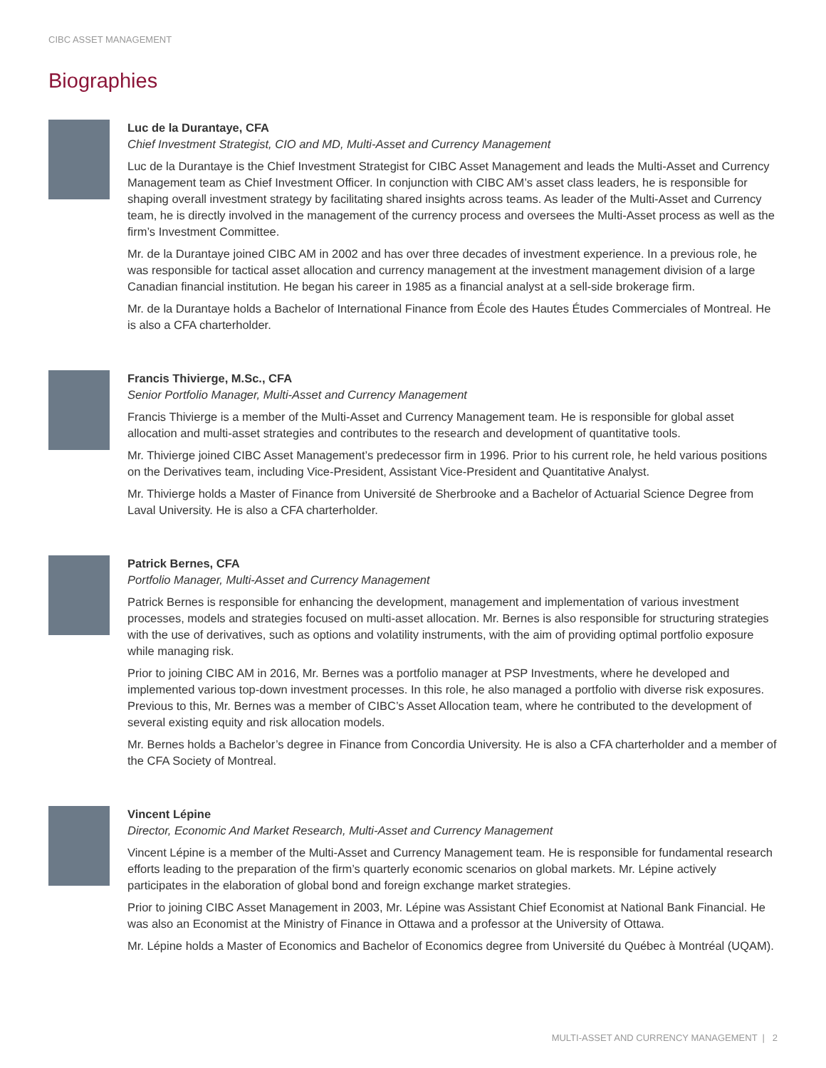CIBC ASSET MANAGEMENT
Biographies
Luc de la Durantaye, CFA
Chief Investment Strategist, CIO and MD, Multi-Asset and Currency Management
Luc de la Durantaye is the Chief Investment Strategist for CIBC Asset Management and leads the Multi-Asset and Currency Management team as Chief Investment Officer. In conjunction with CIBC AM’s asset class leaders, he is responsible for shaping overall investment strategy by facilitating shared insights across teams. As leader of the Multi-Asset and Currency team, he is directly involved in the management of the currency process and oversees the Multi-Asset process as well as the firm’s Investment Committee.
Mr. de la Durantaye joined CIBC AM in 2002 and has over three decades of investment experience. In a previous role, he was responsible for tactical asset allocation and currency management at the investment management division of a large Canadian financial institution. He began his career in 1985 as a financial analyst at a sell-side brokerage firm.
Mr. de la Durantaye holds a Bachelor of International Finance from École des Hautes Études Commerciales of Montreal. He is also a CFA charterholder.
Francis Thivierge, M.Sc., CFA
Senior Portfolio Manager, Multi-Asset and Currency Management
Francis Thivierge is a member of the Multi-Asset and Currency Management team. He is responsible for global asset allocation and multi-asset strategies and contributes to the research and development of quantitative tools.
Mr. Thivierge joined CIBC Asset Management’s predecessor firm in 1996. Prior to his current role, he held various positions on the Derivatives team, including Vice-President, Assistant Vice-President and Quantitative Analyst.
Mr. Thivierge holds a Master of Finance from Université de Sherbrooke and a Bachelor of Actuarial Science Degree from Laval University. He is also a CFA charterholder.
Patrick Bernes, CFA
Portfolio Manager, Multi-Asset and Currency Management
Patrick Bernes is responsible for enhancing the development, management and implementation of various investment processes, models and strategies focused on multi-asset allocation. Mr. Bernes is also responsible for structuring strategies with the use of derivatives, such as options and volatility instruments, with the aim of providing optimal portfolio exposure while managing risk.
Prior to joining CIBC AM in 2016, Mr. Bernes was a portfolio manager at PSP Investments, where he developed and implemented various top-down investment processes. In this role, he also managed a portfolio with diverse risk exposures. Previous to this, Mr. Bernes was a member of CIBC’s Asset Allocation team, where he contributed to the development of several existing equity and risk allocation models.
Mr. Bernes holds a Bachelor’s degree in Finance from Concordia University. He is also a CFA charterholder and a member of the CFA Society of Montreal.
Vincent Lépine
Director, Economic And Market Research, Multi-Asset and Currency Management
Vincent Lépine is a member of the Multi-Asset and Currency Management team. He is responsible for fundamental research efforts leading to the preparation of the firm’s quarterly economic scenarios on global markets. Mr. Lépine actively participates in the elaboration of global bond and foreign exchange market strategies.
Prior to joining CIBC Asset Management in 2003, Mr. Lépine was Assistant Chief Economist at National Bank Financial. He was also an Economist at the Ministry of Finance in Ottawa and a professor at the University of Ottawa.
Mr. Lépine holds a Master of Economics and Bachelor of Economics degree from Université du Québec à Montréal (UQAM).
MULTI-ASSET AND CURRENCY MANAGEMENT | 2